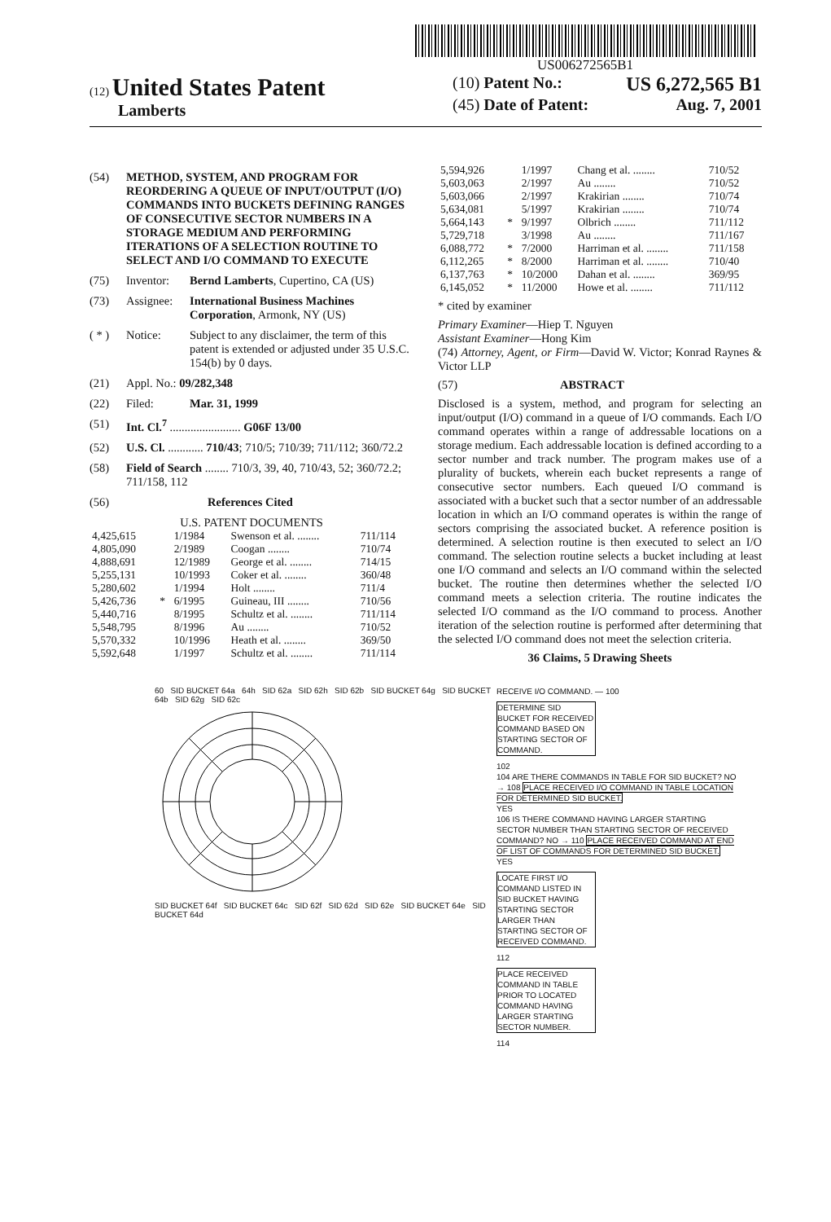US006272565B1
(12) United States Patent
Lamberts
(10) Patent No.: US 6,272,565 B1
(45) Date of Patent: Aug. 7, 2001
(54) METHOD, SYSTEM, AND PROGRAM FOR REORDERING A QUEUE OF INPUT/OUTPUT (I/O) COMMANDS INTO BUCKETS DEFINING RANGES OF CONSECUTIVE SECTOR NUMBERS IN A STORAGE MEDIUM AND PERFORMING ITERATIONS OF A SELECTION ROUTINE TO SELECT AND I/O COMMAND TO EXECUTE
(75) Inventor: Bernd Lamberts, Cupertino, CA (US)
(73) Assignee: International Business Machines Corporation, Armonk, NY (US)
( * ) Notice: Subject to any disclaimer, the term of this patent is extended or adjusted under 35 U.S.C. 154(b) by 0 days.
(21) Appl. No.: 09/282,348
(22) Filed: Mar. 31, 1999
(51) Int. Cl.<sup>7</sup> ........................ G06F 13/00
(52) U.S. Cl. ............ 710/43; 710/5; 710/39; 711/112; 360/72.2
(58) Field of Search ........ 710/3, 39, 40, 710/43, 52; 360/72.2; 711/158, 112
(56) References Cited
U.S. PATENT DOCUMENTS
| 4,425,615 | | 1/1984 | Swenson et al. ........ | 711/114 |
| 4,805,090 | | 2/1989 | Coogan ........ | 710/74 |
| 4,888,691 | | 12/1989 | George et al. ........ | 714/15 |
| 5,255,131 | | 10/1993 | Coker et al. ........ | 360/48 |
| 5,280,602 | | 1/1994 | Holt ........ | 711/4 |
| 5,426,736 | * | 6/1995 | Guineau, III ........ | 710/56 |
| 5,440,716 | | 8/1995 | Schultz et al. ........ | 711/114 |
| 5,548,795 | | 8/1996 | Au ........ | 710/52 |
| 5,570,332 | | 10/1996 | Heath et al. ........ | 369/50 |
| 5,592,648 | | 1/1997 | Schultz et al. ........ | 711/114 |
| 5,594,926 | | 1/1997 | Chang et al. ........ | 710/52 |
| 5,603,063 | | 2/1997 | Au ........ | 710/52 |
| 5,603,066 | | 2/1997 | Krakirian ........ | 710/74 |
| 5,634,081 | | 5/1997 | Krakirian ........ | 710/74 |
| 5,664,143 | * | 9/1997 | Olbrich ........ | 711/112 |
| 5,729,718 | | 3/1998 | Au ........ | 711/167 |
| 6,088,772 | * | 7/2000 | Harriman et al. ........ | 711/158 |
| 6,112,265 | * | 8/2000 | Harriman et al. ........ | 710/40 |
| 6,137,763 | * | 10/2000 | Dahan et al. ........ | 369/95 |
| 6,145,052 | * | 11/2000 | Howe et al. ........ | 711/112 |
* cited by examiner
Primary Examiner—Hiep T. Nguyen
Assistant Examiner—Hong Kim
(74) Attorney, Agent, or Firm—David W. Victor; Konrad Raynes & Victor LLP
(57) ABSTRACT
Disclosed is a system, method, and program for selecting an input/output (I/O) command in a queue of I/O commands. Each I/O command operates within a range of addressable locations on a storage medium. Each addressable location is defined according to a sector number and track number. The program makes use of a plurality of buckets, wherein each bucket represents a range of consecutive sector numbers. Each queued I/O command is associated with a bucket such that a sector number of an addressable location in which an I/O command operates is within the range of sectors comprising the associated bucket. A reference position is determined. A selection routine is then executed to select an I/O command. The selection routine selects a bucket including at least one I/O command and selects an I/O command within the selected bucket. The routine then determines whether the selected I/O command meets a selection criteria. The routine indicates the selected I/O command as the I/O command to process. Another iteration of the selection routine is performed after determining that the selected I/O command does not meet the selection criteria.
36 Claims, 5 Drawing Sheets
60 SID BUCKET 64a 64h SID 62a SID 62h SID 62b SID BUCKET 64g SID BUCKET 64b SID 62g SID 62c
SID BUCKET 64f SID BUCKET 64c SID 62f SID 62d SID 62e SID BUCKET 64e SID BUCKET 64d
RECEIVE I/O COMMAND. — 100
DETERMINE SID BUCKET FOR RECEIVED COMMAND BASED ON STARTING SECTOR OF COMMAND.
102
104 ARE THERE COMMANDS IN TABLE FOR SID BUCKET? NO → 108 PLACE RECEIVED I/O COMMAND IN TABLE LOCATION FOR DETERMINED SID BUCKET.
YES
106 IS THERE COMMAND HAVING LARGER STARTING SECTOR NUMBER THAN STARTING SECTOR OF RECEIVED COMMAND? NO → 110 PLACE RECEIVED COMMAND AT END OF LIST OF COMMANDS FOR DETERMINED SID BUCKET.
YES
LOCATE FIRST I/O COMMAND LISTED IN SID BUCKET HAVING STARTING SECTOR LARGER THAN STARTING SECTOR OF RECEIVED COMMAND.
112
PLACE RECEIVED COMMAND IN TABLE PRIOR TO LOCATED COMMAND HAVING LARGER STARTING SECTOR NUMBER.
114